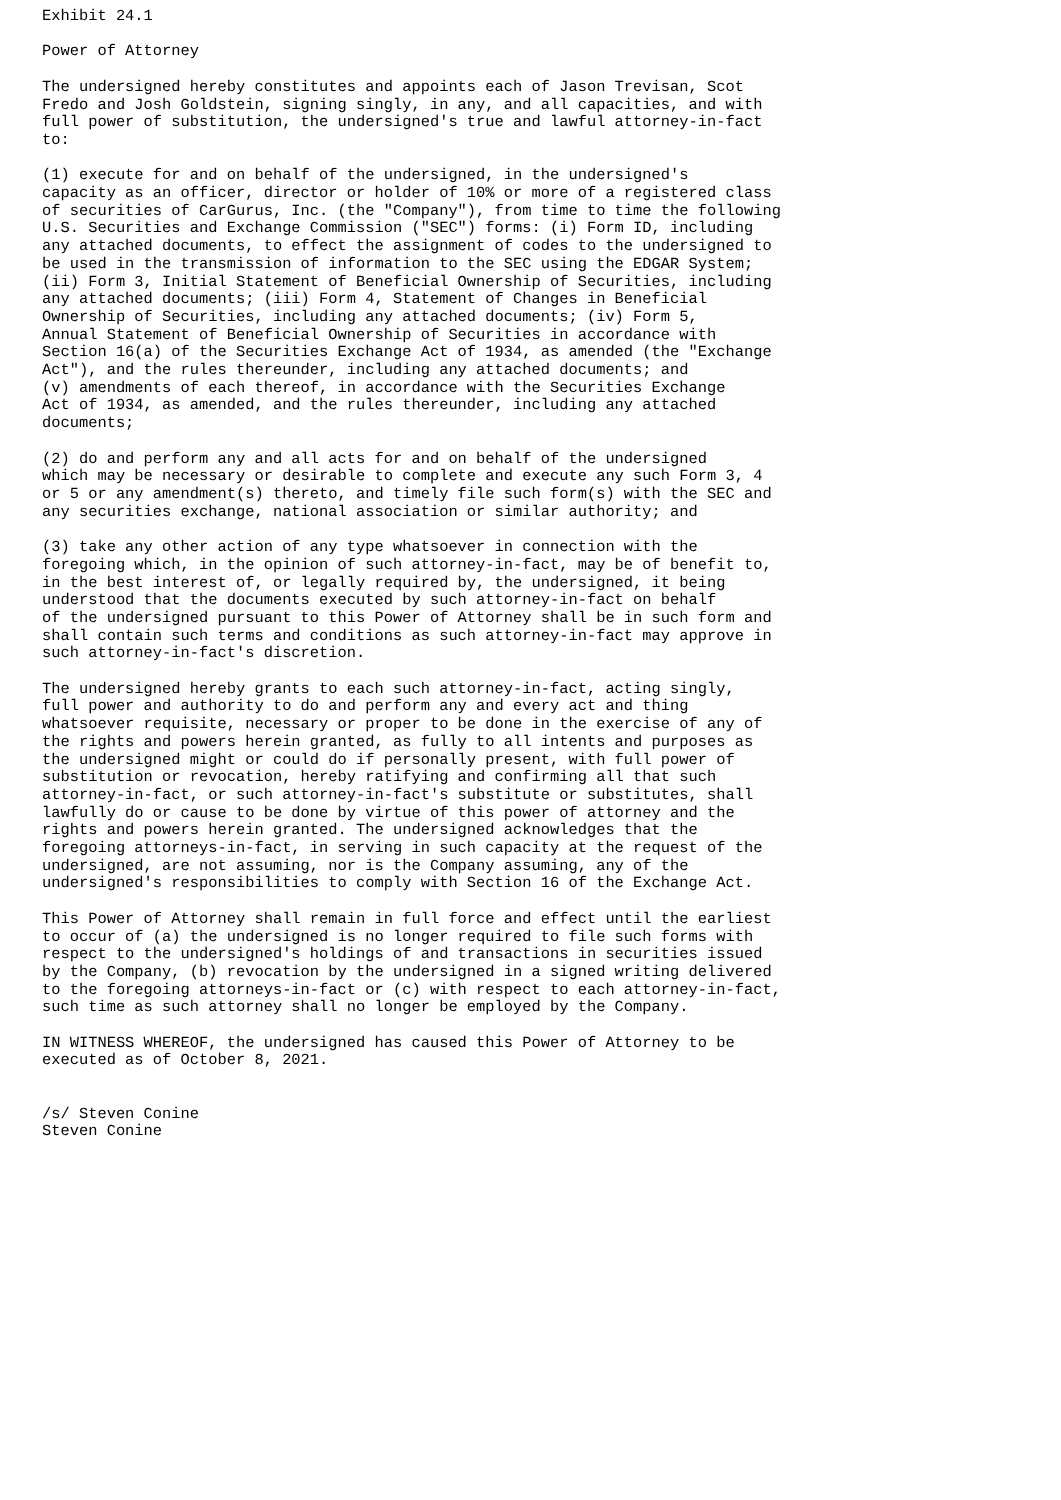Exhibit 24.1

Power of Attorney

The undersigned hereby constitutes and appoints each of Jason Trevisan, Scot
Fredo and Josh Goldstein, signing singly, in any, and all capacities, and with
full power of substitution, the undersigned's true and lawful attorney-in-fact
to:

(1) execute for and on behalf of the undersigned, in the undersigned's
capacity as an officer, director or holder of 10% or more of a registered class
of securities of CarGurus, Inc. (the "Company"), from time to time the following
U.S. Securities and Exchange Commission ("SEC") forms: (i) Form ID, including
any attached documents, to effect the assignment of codes to the undersigned to
be used in the transmission of information to the SEC using the EDGAR System;
(ii) Form 3, Initial Statement of Beneficial Ownership of Securities, including
any attached documents; (iii) Form 4, Statement of Changes in Beneficial
Ownership of Securities, including any attached documents; (iv) Form 5,
Annual Statement of Beneficial Ownership of Securities in accordance with
Section 16(a) of the Securities Exchange Act of 1934, as amended (the "Exchange
Act"), and the rules thereunder, including any attached documents; and
(v) amendments of each thereof, in accordance with the Securities Exchange
Act of 1934, as amended, and the rules thereunder, including any attached
documents;

(2) do and perform any and all acts for and on behalf of the undersigned
which may be necessary or desirable to complete and execute any such Form 3, 4
or 5 or any amendment(s) thereto, and timely file such form(s) with the SEC and
any securities exchange, national association or similar authority; and

(3) take any other action of any type whatsoever in connection with the
foregoing which, in the opinion of such attorney-in-fact, may be of benefit to,
in the best interest of, or legally required by, the undersigned, it being
understood that the documents executed by such attorney-in-fact on behalf
of the undersigned pursuant to this Power of Attorney shall be in such form and
shall contain such terms and conditions as such attorney-in-fact may approve in
such attorney-in-fact's discretion.

The undersigned hereby grants to each such attorney-in-fact, acting singly,
full power and authority to do and perform any and every act and thing
whatsoever requisite, necessary or proper to be done in the exercise of any of
the rights and powers herein granted, as fully to all intents and purposes as
the undersigned might or could do if personally present, with full power of
substitution or revocation, hereby ratifying and confirming all that such
attorney-in-fact, or such attorney-in-fact's substitute or substitutes, shall
lawfully do or cause to be done by virtue of this power of attorney and the
rights and powers herein granted. The undersigned acknowledges that the
foregoing attorneys-in-fact, in serving in such capacity at the request of the
undersigned, are not assuming, nor is the Company assuming, any of the
undersigned's responsibilities to comply with Section 16 of the Exchange Act.

This Power of Attorney shall remain in full force and effect until the earliest
to occur of (a) the undersigned is no longer required to file such forms with
respect to the undersigned's holdings of and transactions in securities issued
by the Company, (b) revocation by the undersigned in a signed writing delivered
to the foregoing attorneys-in-fact or (c) with respect to each attorney-in-fact,
such time as such attorney shall no longer be employed by the Company.

IN WITNESS WHEREOF, the undersigned has caused this Power of Attorney to be
executed as of October 8, 2021.


/s/ Steven Conine
Steven Conine